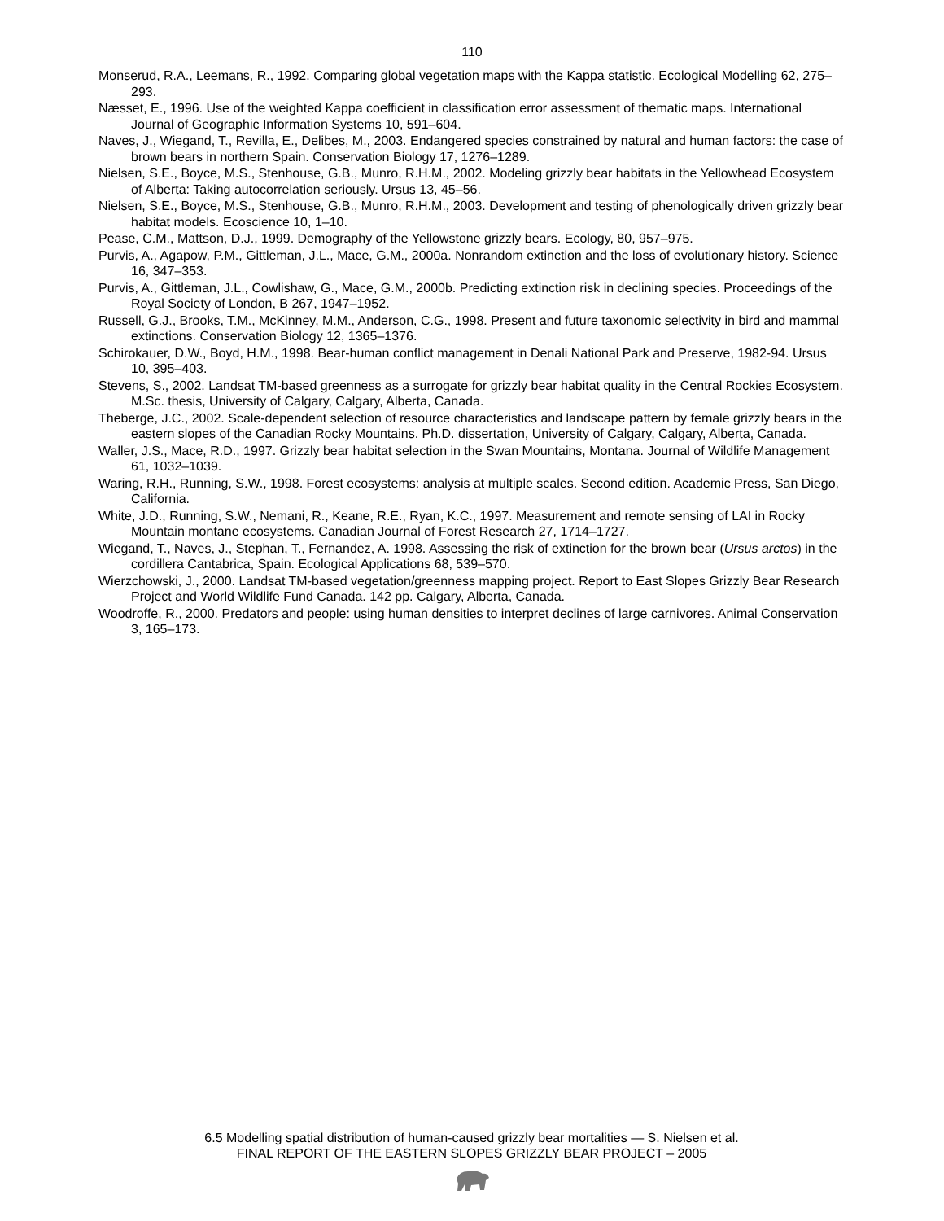110
Monserud, R.A., Leemans, R., 1992. Comparing global vegetation maps with the Kappa statistic. Ecological Modelling 62, 275–293.
Næsset, E., 1996. Use of the weighted Kappa coefficient in classification error assessment of thematic maps. International Journal of Geographic Information Systems 10, 591–604.
Naves, J., Wiegand, T., Revilla, E., Delibes, M., 2003. Endangered species constrained by natural and human factors: the case of brown bears in northern Spain. Conservation Biology 17, 1276–1289.
Nielsen, S.E., Boyce, M.S., Stenhouse, G.B., Munro, R.H.M., 2002. Modeling grizzly bear habitats in the Yellowhead Ecosystem of Alberta: Taking autocorrelation seriously. Ursus 13, 45–56.
Nielsen, S.E., Boyce, M.S., Stenhouse, G.B., Munro, R.H.M., 2003. Development and testing of phenologically driven grizzly bear habitat models. Ecoscience 10, 1–10.
Pease, C.M., Mattson, D.J., 1999. Demography of the Yellowstone grizzly bears. Ecology, 80, 957–975.
Purvis, A., Agapow, P.M., Gittleman, J.L., Mace, G.M., 2000a. Nonrandom extinction and the loss of evolutionary history. Science 16, 347–353.
Purvis, A., Gittleman, J.L., Cowlishaw, G., Mace, G.M., 2000b. Predicting extinction risk in declining species. Proceedings of the Royal Society of London, B 267, 1947–1952.
Russell, G.J., Brooks, T.M., McKinney, M.M., Anderson, C.G., 1998. Present and future taxonomic selectivity in bird and mammal extinctions. Conservation Biology 12, 1365–1376.
Schirokauer, D.W., Boyd, H.M., 1998. Bear-human conflict management in Denali National Park and Preserve, 1982-94. Ursus 10, 395–403.
Stevens, S., 2002. Landsat TM-based greenness as a surrogate for grizzly bear habitat quality in the Central Rockies Ecosystem. M.Sc. thesis, University of Calgary, Calgary, Alberta, Canada.
Theberge, J.C., 2002. Scale-dependent selection of resource characteristics and landscape pattern by female grizzly bears in the eastern slopes of the Canadian Rocky Mountains. Ph.D. dissertation, University of Calgary, Calgary, Alberta, Canada.
Waller, J.S., Mace, R.D., 1997. Grizzly bear habitat selection in the Swan Mountains, Montana. Journal of Wildlife Management 61, 1032–1039.
Waring, R.H., Running, S.W., 1998. Forest ecosystems: analysis at multiple scales. Second edition. Academic Press, San Diego, California.
White, J.D., Running, S.W., Nemani, R., Keane, R.E., Ryan, K.C., 1997. Measurement and remote sensing of LAI in Rocky Mountain montane ecosystems. Canadian Journal of Forest Research 27, 1714–1727.
Wiegand, T., Naves, J., Stephan, T., Fernandez, A. 1998. Assessing the risk of extinction for the brown bear (Ursus arctos) in the cordillera Cantabrica, Spain. Ecological Applications 68, 539–570.
Wierzchowski, J., 2000. Landsat TM-based vegetation/greenness mapping project. Report to East Slopes Grizzly Bear Research Project and World Wildlife Fund Canada. 142 pp. Calgary, Alberta, Canada.
Woodroffe, R., 2000. Predators and people: using human densities to interpret declines of large carnivores. Animal Conservation 3, 165–173.
6.5 Modelling spatial distribution of human-caused grizzly bear mortalities — S. Nielsen et al.
FINAL REPORT OF THE EASTERN SLOPES GRIZZLY BEAR PROJECT – 2005